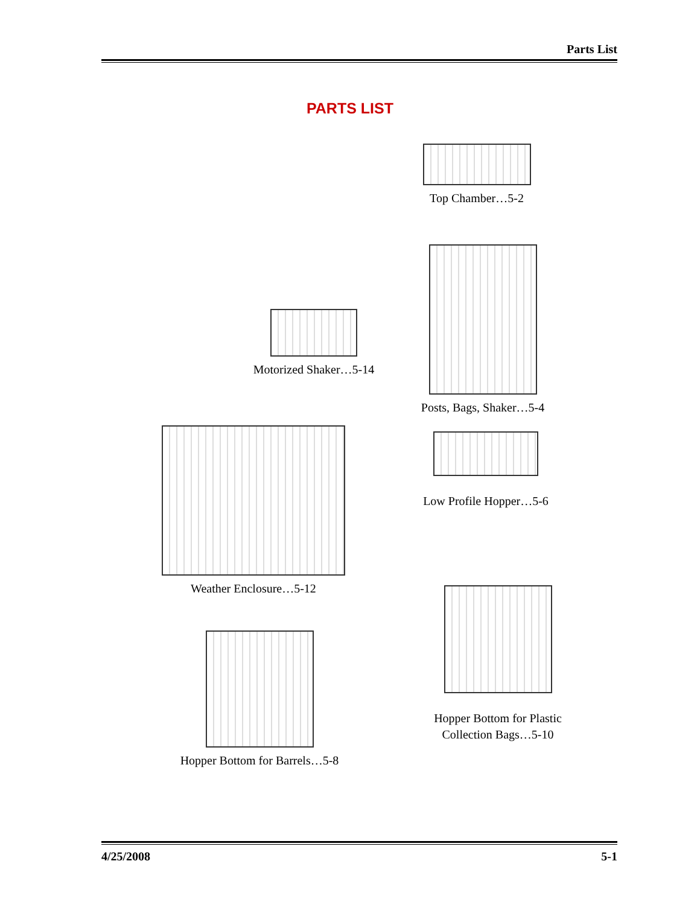Parts List
PARTS LIST
Top Chamber…5-2
Motorized Shaker…5-14
Posts, Bags, Shaker…5-4
Low Profile Hopper…5-6
Weather Enclosure…5-12
Hopper Bottom for Plastic
Collection Bags…5-10
Hopper Bottom for Barrels…5-8
4/25/2008 5-1